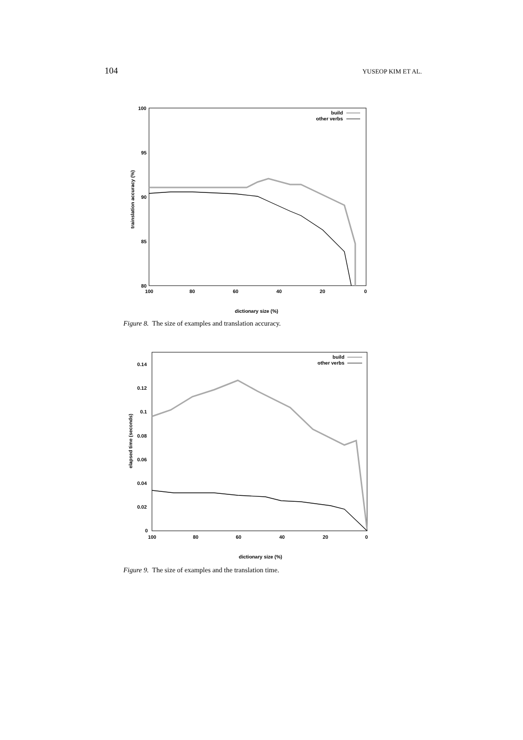104 YUSEOP KIM ET AL.
100
95
90
85
80
100
80
60
40
20
0
trainslation accuracy (%)
dictionary size (%)
build
other verbs
Figure 8. The size of examples and translation accuracy.
0.14
0.12
0.1
0.08
0.06
0.04
0.02
0
100
80
60
40
20
0
elapsed time (seconds)
dictionary size (%)
build
other verbs
Figure 9. The size of examples and the translation time.